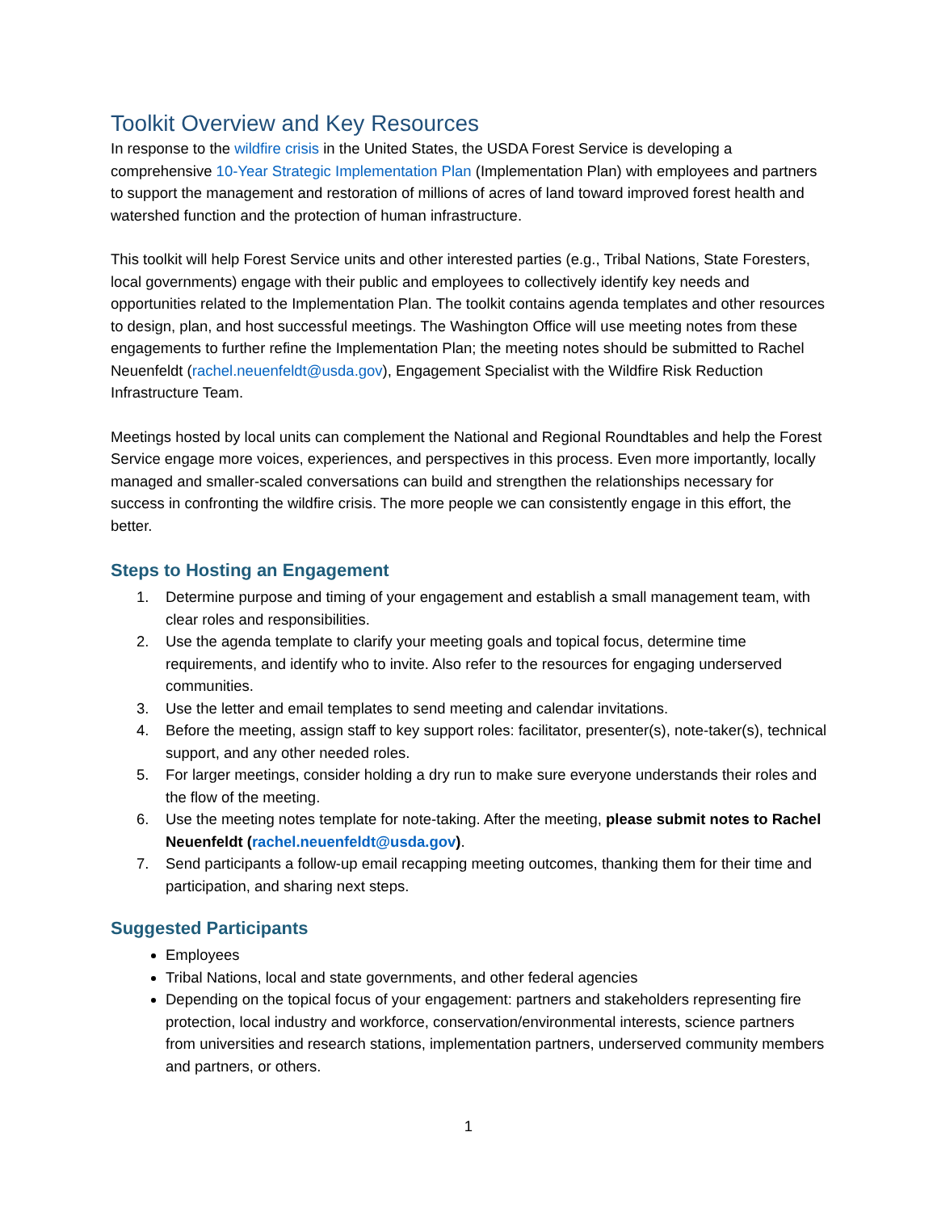Toolkit Overview and Key Resources
In response to the wildfire crisis in the United States, the USDA Forest Service is developing a comprehensive 10-Year Strategic Implementation Plan (Implementation Plan) with employees and partners to support the management and restoration of millions of acres of land toward improved forest health and watershed function and the protection of human infrastructure.
This toolkit will help Forest Service units and other interested parties (e.g., Tribal Nations, State Foresters, local governments) engage with their public and employees to collectively identify key needs and opportunities related to the Implementation Plan. The toolkit contains agenda templates and other resources to design, plan, and host successful meetings. The Washington Office will use meeting notes from these engagements to further refine the Implementation Plan; the meeting notes should be submitted to Rachel Neuenfeldt (rachel.neuenfeldt@usda.gov), Engagement Specialist with the Wildfire Risk Reduction Infrastructure Team.
Meetings hosted by local units can complement the National and Regional Roundtables and help the Forest Service engage more voices, experiences, and perspectives in this process. Even more importantly, locally managed and smaller-scaled conversations can build and strengthen the relationships necessary for success in confronting the wildfire crisis. The more people we can consistently engage in this effort, the better.
Steps to Hosting an Engagement
1. Determine purpose and timing of your engagement and establish a small management team, with clear roles and responsibilities.
2. Use the agenda template to clarify your meeting goals and topical focus, determine time requirements, and identify who to invite. Also refer to the resources for engaging underserved communities.
3. Use the letter and email templates to send meeting and calendar invitations.
4. Before the meeting, assign staff to key support roles: facilitator, presenter(s), note-taker(s), technical support, and any other needed roles.
5. For larger meetings, consider holding a dry run to make sure everyone understands their roles and the flow of the meeting.
6. Use the meeting notes template for note-taking. After the meeting, please submit notes to Rachel Neuenfeldt (rachel.neuenfeldt@usda.gov).
7. Send participants a follow-up email recapping meeting outcomes, thanking them for their time and participation, and sharing next steps.
Suggested Participants
Employees
Tribal Nations, local and state governments, and other federal agencies
Depending on the topical focus of your engagement: partners and stakeholders representing fire protection, local industry and workforce, conservation/environmental interests, science partners from universities and research stations, implementation partners, underserved community members and partners, or others.
1